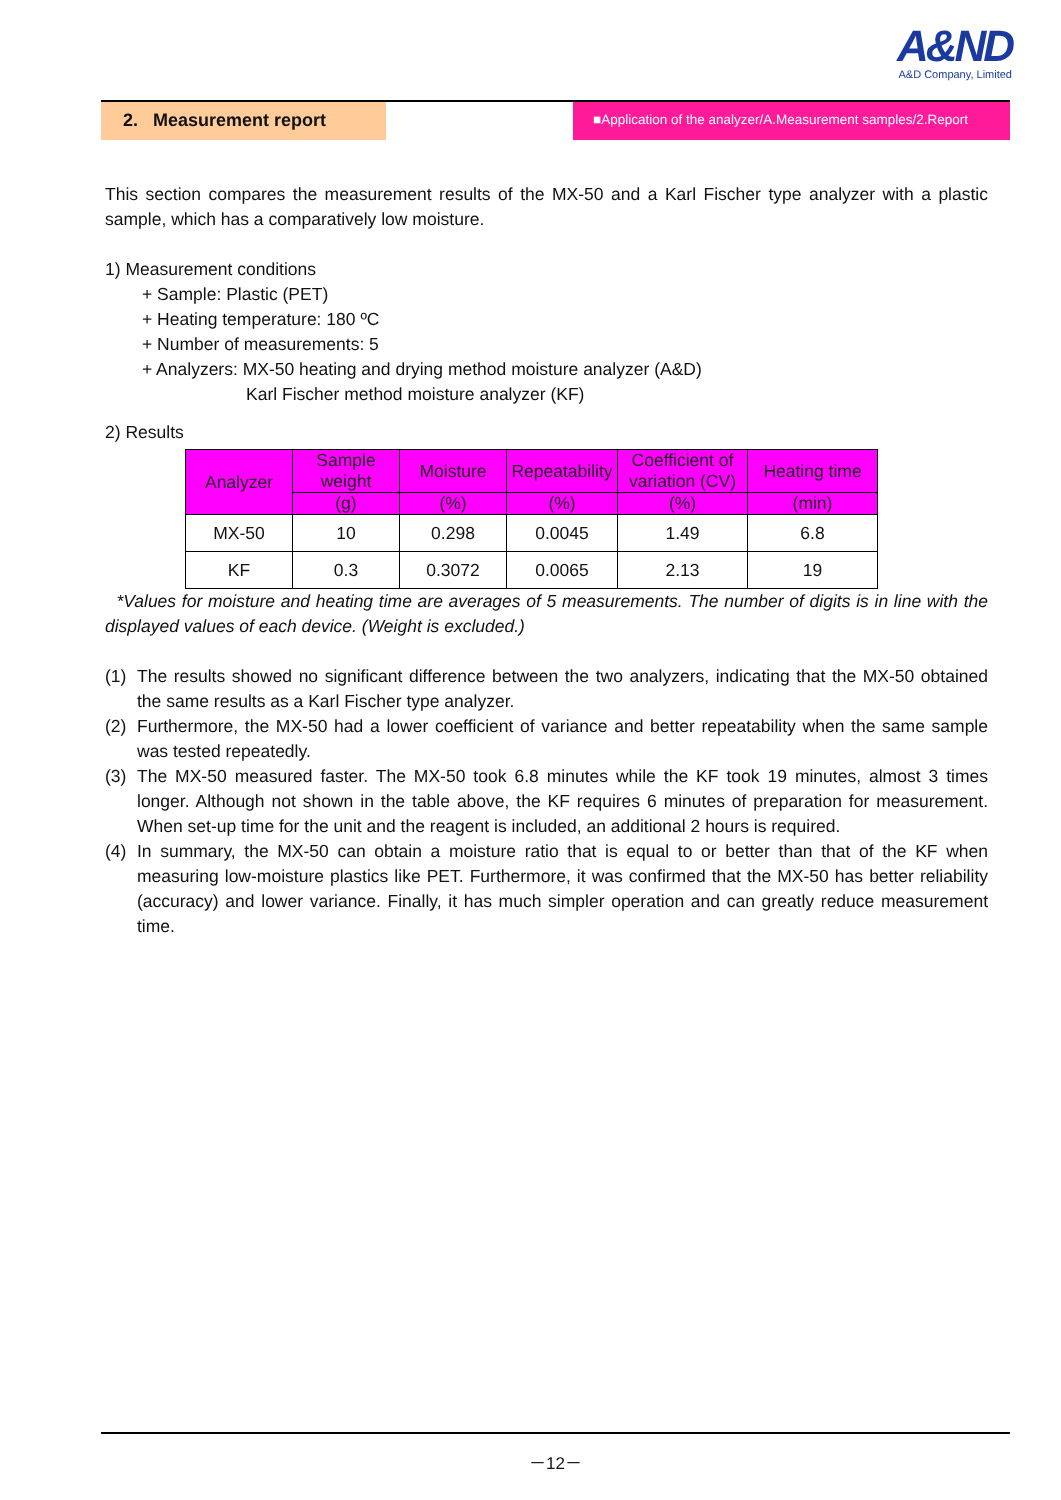A&ND
A&D Company, Limited
2. Measurement report
■Application of the analyzer/A.Measurement samples/2.Report
This section compares the measurement results of the MX-50 and a Karl Fischer type analyzer with a plastic sample, which has a comparatively low moisture.
1) Measurement conditions
+ Sample: Plastic (PET)
+ Heating temperature: 180 ºC
+ Number of measurements: 5
+ Analyzers: MX-50 heating and drying method moisture analyzer (A&D)
Karl Fischer method moisture analyzer (KF)
2) Results
| Analyzer | Sample weight | Moisture | Repeatability | Coefficient of variation (CV) | Heating time |
| --- | --- | --- | --- | --- | --- |
| | (g) | (%) | (%) | (%) | (min) |
| MX-50 | 10 | 0.298 | 0.0045 | 1.49 | 6.8 |
| KF | 0.3 | 0.3072 | 0.0065 | 2.13 | 19 |
*Values for moisture and heating time are averages of 5 measurements. The number of digits is in line with the displayed values of each device. (Weight is excluded.)
(1) The results showed no significant difference between the two analyzers, indicating that the MX-50 obtained the same results as a Karl Fischer type analyzer.
(2) Furthermore, the MX-50 had a lower coefficient of variance and better repeatability when the same sample was tested repeatedly.
(3) The MX-50 measured faster. The MX-50 took 6.8 minutes while the KF took 19 minutes, almost 3 times longer. Although not shown in the table above, the KF requires 6 minutes of preparation for measurement. When set-up time for the unit and the reagent is included, an additional 2 hours is required.
(4) In summary, the MX-50 can obtain a moisture ratio that is equal to or better than that of the KF when measuring low-moisture plastics like PET. Furthermore, it was confirmed that the MX-50 has better reliability (accuracy) and lower variance. Finally, it has much simpler operation and can greatly reduce measurement time.
－12－